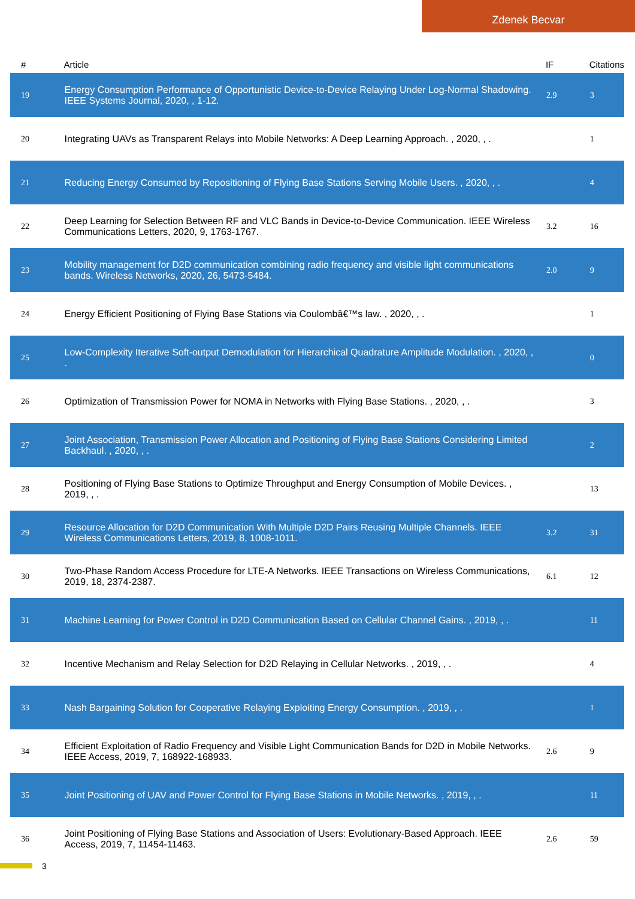Zdenek Becvar
| # | Article | IF | Citations |
| --- | --- | --- | --- |
| 19 | Energy Consumption Performance of Opportunistic Device-to-Device Relaying Under Log-Normal Shadowing. IEEE Systems Journal, 2020, , 1-12. | 2.9 | 3 |
| 20 | Integrating UAVs as Transparent Relays into Mobile Networks: A Deep Learning Approach. , 2020, , . | | 1 |
| 21 | Reducing Energy Consumed by Repositioning of Flying Base Stations Serving Mobile Users. , 2020, , . | | 4 |
| 22 | Deep Learning for Selection Between RF and VLC Bands in Device-to-Device Communication. IEEE Wireless Communications Letters, 2020, 9, 1763-1767. | 3.2 | 16 |
| 23 | Mobility management for D2D communication combining radio frequency and visible light communications bands. Wireless Networks, 2020, 26, 5473-5484. | 2.0 | 9 |
| 24 | Energy Efficient Positioning of Flying Base Stations via Coulombâ€™s law. , 2020, , . | | 1 |
| 25 | Low-Complexity Iterative Soft-output Demodulation for Hierarchical Quadrature Amplitude Modulation. , 2020, , . | | 0 |
| 26 | Optimization of Transmission Power for NOMA in Networks with Flying Base Stations. , 2020, , . | | 3 |
| 27 | Joint Association, Transmission Power Allocation and Positioning of Flying Base Stations Considering Limited Backhaul. , 2020, , . | | 2 |
| 28 | Positioning of Flying Base Stations to Optimize Throughput and Energy Consumption of Mobile Devices. , 2019, , . | | 13 |
| 29 | Resource Allocation for D2D Communication With Multiple D2D Pairs Reusing Multiple Channels. IEEE Wireless Communications Letters, 2019, 8, 1008-1011. | 3.2 | 31 |
| 30 | Two-Phase Random Access Procedure for LTE-A Networks. IEEE Transactions on Wireless Communications, 2019, 18, 2374-2387. | 6.1 | 12 |
| 31 | Machine Learning for Power Control in D2D Communication Based on Cellular Channel Gains. , 2019, , . | | 11 |
| 32 | Incentive Mechanism and Relay Selection for D2D Relaying in Cellular Networks. , 2019, , . | | 4 |
| 33 | Nash Bargaining Solution for Cooperative Relaying Exploiting Energy Consumption. , 2019, , . | | 1 |
| 34 | Efficient Exploitation of Radio Frequency and Visible Light Communication Bands for D2D in Mobile Networks. IEEE Access, 2019, 7, 168922-168933. | 2.6 | 9 |
| 35 | Joint Positioning of UAV and Power Control for Flying Base Stations in Mobile Networks. , 2019, , . | | 11 |
| 36 | Joint Positioning of Flying Base Stations and Association of Users: Evolutionary-Based Approach. IEEE Access, 2019, 7, 11454-11463. | 2.6 | 59 |
3